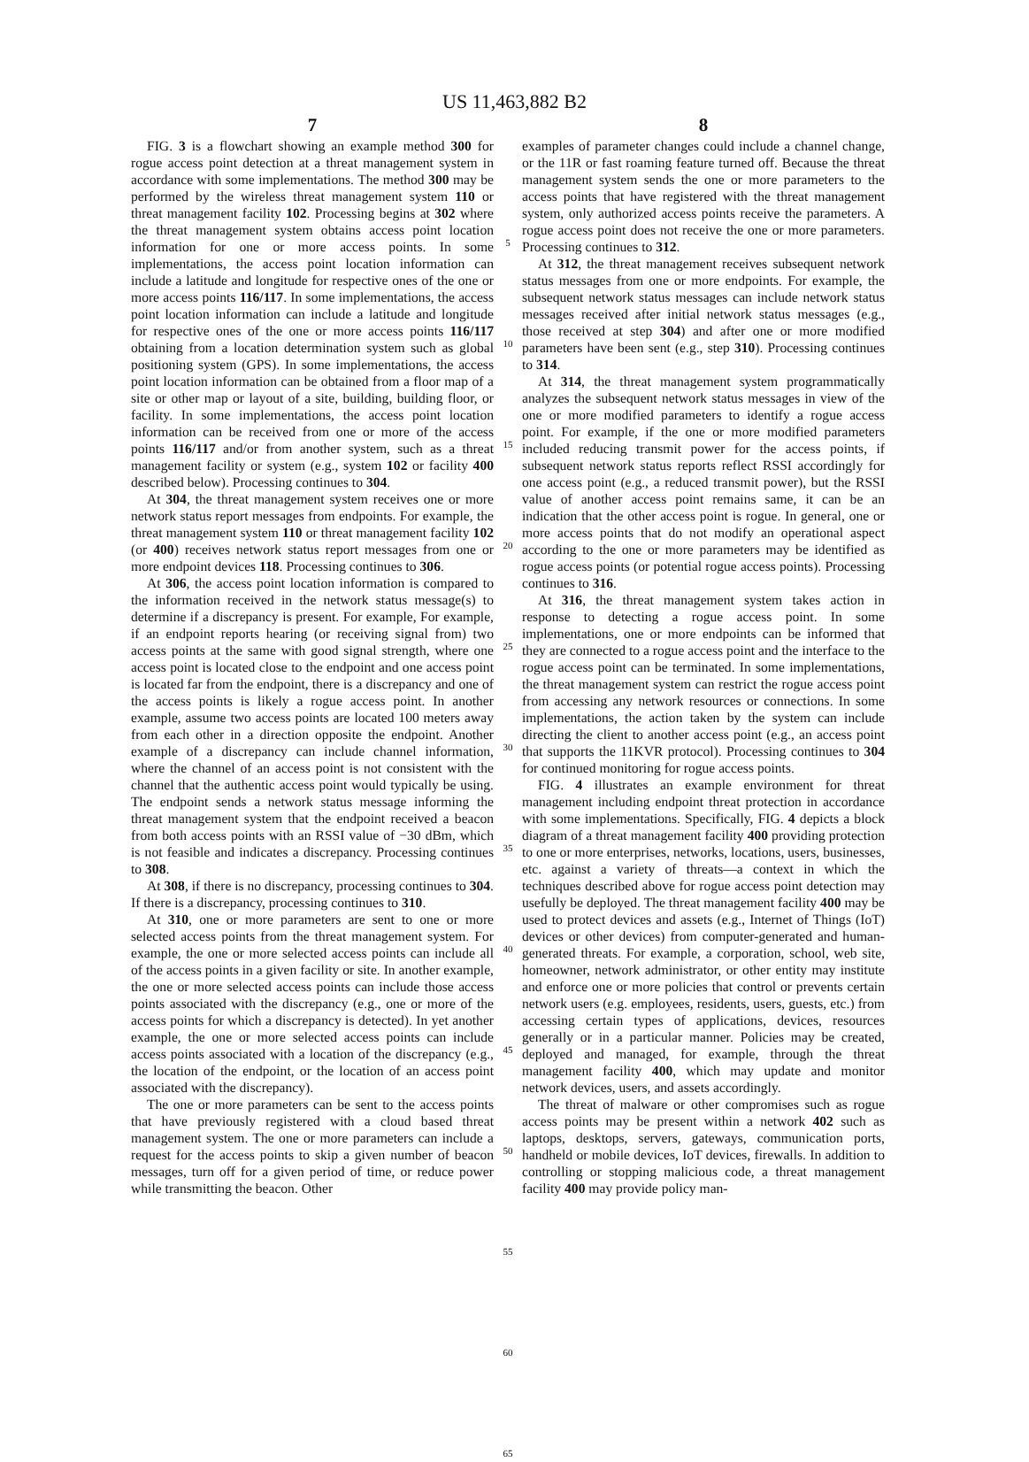US 11,463,882 B2
7
FIG. 3 is a flowchart showing an example method 300 for rogue access point detection at a threat management system in accordance with some implementations. The method 300 may be performed by the wireless threat management system 110 or threat management facility 102. Processing begins at 302 where the threat management system obtains access point location information for one or more access points. In some implementations, the access point location information can include a latitude and longitude for respective ones of the one or more access points 116/117. In some implementations, the access point location information can include a latitude and longitude for respective ones of the one or more access points 116/117 obtaining from a location determination system such as global positioning system (GPS). In some implementations, the access point location information can be obtained from a floor map of a site or other map or layout of a site, building, building floor, or facility. In some implementations, the access point location information can be received from one or more of the access points 116/117 and/or from another system, such as a threat management facility or system (e.g., system 102 or facility 400 described below). Processing continues to 304.
At 304, the threat management system receives one or more network status report messages from endpoints. For example, the threat management system 110 or threat management facility 102 (or 400) receives network status report messages from one or more endpoint devices 118. Processing continues to 306.
At 306, the access point location information is compared to the information received in the network status message(s) to determine if a discrepancy is present. For example, For example, if an endpoint reports hearing (or receiving signal from) two access points at the same with good signal strength, where one access point is located close to the endpoint and one access point is located far from the endpoint, there is a discrepancy and one of the access points is likely a rogue access point. In another example, assume two access points are located 100 meters away from each other in a direction opposite the endpoint. Another example of a discrepancy can include channel information, where the channel of an access point is not consistent with the channel that the authentic access point would typically be using. The endpoint sends a network status message informing the threat management system that the endpoint received a beacon from both access points with an RSSI value of −30 dBm, which is not feasible and indicates a discrepancy. Processing continues to 308.
At 308, if there is no discrepancy, processing continues to 304. If there is a discrepancy, processing continues to 310.
At 310, one or more parameters are sent to one or more selected access points from the threat management system. For example, the one or more selected access points can include all of the access points in a given facility or site. In another example, the one or more selected access points can include those access points associated with the discrepancy (e.g., one or more of the access points for which a discrepancy is detected). In yet another example, the one or more selected access points can include access points associated with a location of the discrepancy (e.g., the location of the endpoint, or the location of an access point associated with the discrepancy).
The one or more parameters can be sent to the access points that have previously registered with a cloud based threat management system. The one or more parameters can include a request for the access points to skip a given number of beacon messages, turn off for a given period of time, or reduce power while transmitting the beacon. Other
5 10 15 20 25 30 35 40 45 50 55 60 65
8
examples of parameter changes could include a channel change, or the 11R or fast roaming feature turned off. Because the threat management system sends the one or more parameters to the access points that have registered with the threat management system, only authorized access points receive the parameters. A rogue access point does not receive the one or more parameters. Processing continues to 312.
At 312, the threat management receives subsequent network status messages from one or more endpoints. For example, the subsequent network status messages can include network status messages received after initial network status messages (e.g., those received at step 304) and after one or more modified parameters have been sent (e.g., step 310). Processing continues to 314.
At 314, the threat management system programmatically analyzes the subsequent network status messages in view of the one or more modified parameters to identify a rogue access point. For example, if the one or more modified parameters included reducing transmit power for the access points, if subsequent network status reports reflect RSSI accordingly for one access point (e.g., a reduced transmit power), but the RSSI value of another access point remains same, it can be an indication that the other access point is rogue. In general, one or more access points that do not modify an operational aspect according to the one or more parameters may be identified as rogue access points (or potential rogue access points). Processing continues to 316.
At 316, the threat management system takes action in response to detecting a rogue access point. In some implementations, one or more endpoints can be informed that they are connected to a rogue access point and the interface to the rogue access point can be terminated. In some implementations, the threat management system can restrict the rogue access point from accessing any network resources or connections. In some implementations, the action taken by the system can include directing the client to another access point (e.g., an access point that supports the 11KVR protocol). Processing continues to 304 for continued monitoring for rogue access points.
FIG. 4 illustrates an example environment for threat management including endpoint threat protection in accordance with some implementations. Specifically, FIG. 4 depicts a block diagram of a threat management facility 400 providing protection to one or more enterprises, networks, locations, users, businesses, etc. against a variety of threats—a context in which the techniques described above for rogue access point detection may usefully be deployed. The threat management facility 400 may be used to protect devices and assets (e.g., Internet of Things (IoT) devices or other devices) from computer-generated and human-generated threats. For example, a corporation, school, web site, homeowner, network administrator, or other entity may institute and enforce one or more policies that control or prevents certain network users (e.g. employees, residents, users, guests, etc.) from accessing certain types of applications, devices, resources generally or in a particular manner. Policies may be created, deployed and managed, for example, through the threat management facility 400, which may update and monitor network devices, users, and assets accordingly.
The threat of malware or other compromises such as rogue access points may be present within a network 402 such as laptops, desktops, servers, gateways, communication ports, handheld or mobile devices, IoT devices, firewalls. In addition to controlling or stopping malicious code, a threat management facility 400 may provide policy man-